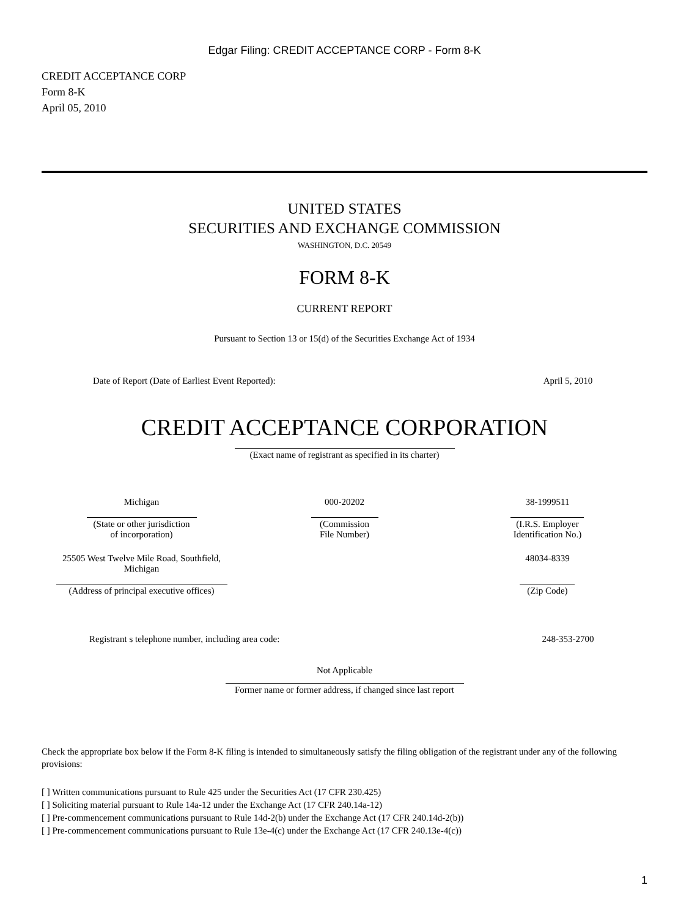Edgar Filing: CREDIT ACCEPTANCE CORP - Form 8-K
CREDIT ACCEPTANCE CORP
Form 8-K
April 05, 2010
UNITED STATES
SECURITIES AND EXCHANGE COMMISSION
WASHINGTON, D.C. 20549
FORM 8-K
CURRENT REPORT
Pursuant to Section 13 or 15(d) of the Securities Exchange Act of 1934
| Date of Report (Date of Earliest Event Reported): | April 5, 2010 |
CREDIT ACCEPTANCE CORPORATION
(Exact name of registrant as specified in its charter)
| Michigan | 000-20202 | 38-1999511 |
| (State or other jurisdiction of incorporation) | (Commission File Number) | (I.R.S. Employer Identification No.) |
| 25505 West Twelve Mile Road, Southfield, Michigan | | 48034-8339 |
| (Address of principal executive offices) | | (Zip Code) |
| Registrant s telephone number, including area code: | 248-353-2700 |
Not Applicable
Former name or former address, if changed since last report
Check the appropriate box below if the Form 8-K filing is intended to simultaneously satisfy the filing obligation of the registrant under any of the following provisions:
[ ] Written communications pursuant to Rule 425 under the Securities Act (17 CFR 230.425)
[ ] Soliciting material pursuant to Rule 14a-12 under the Exchange Act (17 CFR 240.14a-12)
[ ] Pre-commencement communications pursuant to Rule 14d-2(b) under the Exchange Act (17 CFR 240.14d-2(b))
[ ] Pre-commencement communications pursuant to Rule 13e-4(c) under the Exchange Act (17 CFR 240.13e-4(c))
1